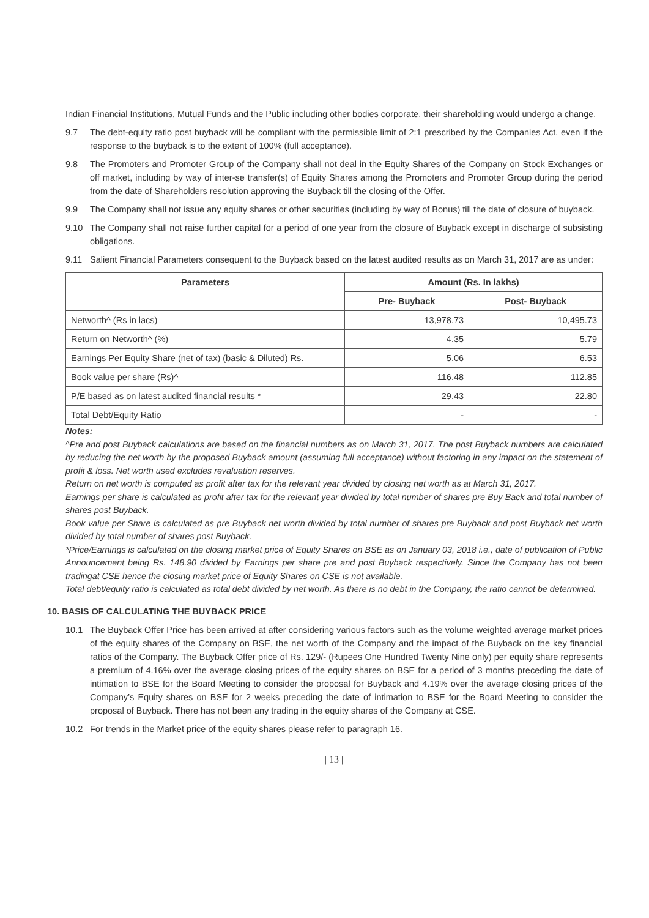Indian Financial Institutions, Mutual Funds and the Public including other bodies corporate, their shareholding would undergo a change.
9.7 The debt-equity ratio post buyback will be compliant with the permissible limit of 2:1 prescribed by the Companies Act, even if the response to the buyback is to the extent of 100% (full acceptance).
9.8 The Promoters and Promoter Group of the Company shall not deal in the Equity Shares of the Company on Stock Exchanges or off market, including by way of inter-se transfer(s) of Equity Shares among the Promoters and Promoter Group during the period from the date of Shareholders resolution approving the Buyback till the closing of the Offer.
9.9 The Company shall not issue any equity shares or other securities (including by way of Bonus) till the date of closure of buyback.
9.10 The Company shall not raise further capital for a period of one year from the closure of Buyback except in discharge of subsisting obligations.
9.11 Salient Financial Parameters consequent to the Buyback based on the latest audited results as on March 31, 2017 are as under:
| Parameters | Amount (Rs. In lakhs) | |
| --- | --- | --- |
| | Pre- Buyback | Post- Buyback |
| Networth^ (Rs in lacs) | 13,978.73 | 10,495.73 |
| Return on Networth^ (%) | 4.35 | 5.79 |
| Earnings Per Equity Share (net of tax) (basic & Diluted) Rs. | 5.06 | 6.53 |
| Book value per share (Rs)^ | 116.48 | 112.85 |
| P/E based as on latest audited financial results * | 29.43 | 22.80 |
| Total Debt/Equity Ratio | - | - |
Notes:
^Pre and post Buyback calculations are based on the financial numbers as on March 31, 2017. The post Buyback numbers are calculated by reducing the net worth by the proposed Buyback amount (assuming full acceptance) without factoring in any impact on the statement of profit & loss. Net worth used excludes revaluation reserves.
Return on net worth is computed as profit after tax for the relevant year divided by closing net worth as at March 31, 2017.
Earnings per share is calculated as profit after tax for the relevant year divided by total number of shares pre Buy Back and total number of shares post Buyback.
Book value per Share is calculated as pre Buyback net worth divided by total number of shares pre Buyback and post Buyback net worth divided by total number of shares post Buyback.
*Price/Earnings is calculated on the closing market price of Equity Shares on BSE as on January 03, 2018 i.e., date of publication of Public Announcement being Rs. 148.90 divided by Earnings per share pre and post Buyback respectively. Since the Company has not been tradingat CSE hence the closing market price of Equity Shares on CSE is not available.
Total debt/equity ratio is calculated as total debt divided by net worth. As there is no debt in the Company, the ratio cannot be determined.
10. BASIS OF CALCULATING THE BUYBACK PRICE
10.1 The Buyback Offer Price has been arrived at after considering various factors such as the volume weighted average market prices of the equity shares of the Company on BSE, the net worth of the Company and the impact of the Buyback on the key financial ratios of the Company. The Buyback Offer price of Rs. 129/- (Rupees One Hundred Twenty Nine only) per equity share represents a premium of 4.16% over the average closing prices of the equity shares on BSE for a period of 3 months preceding the date of intimation to BSE for the Board Meeting to consider the proposal for Buyback and 4.19% over the average closing prices of the Company’s Equity shares on BSE for 2 weeks preceding the date of intimation to BSE for the Board Meeting to consider the proposal of Buyback. There has not been any trading in the equity shares of the Company at CSE.
10.2 For trends in the Market price of the equity shares please refer to paragraph 16.
| 13 |